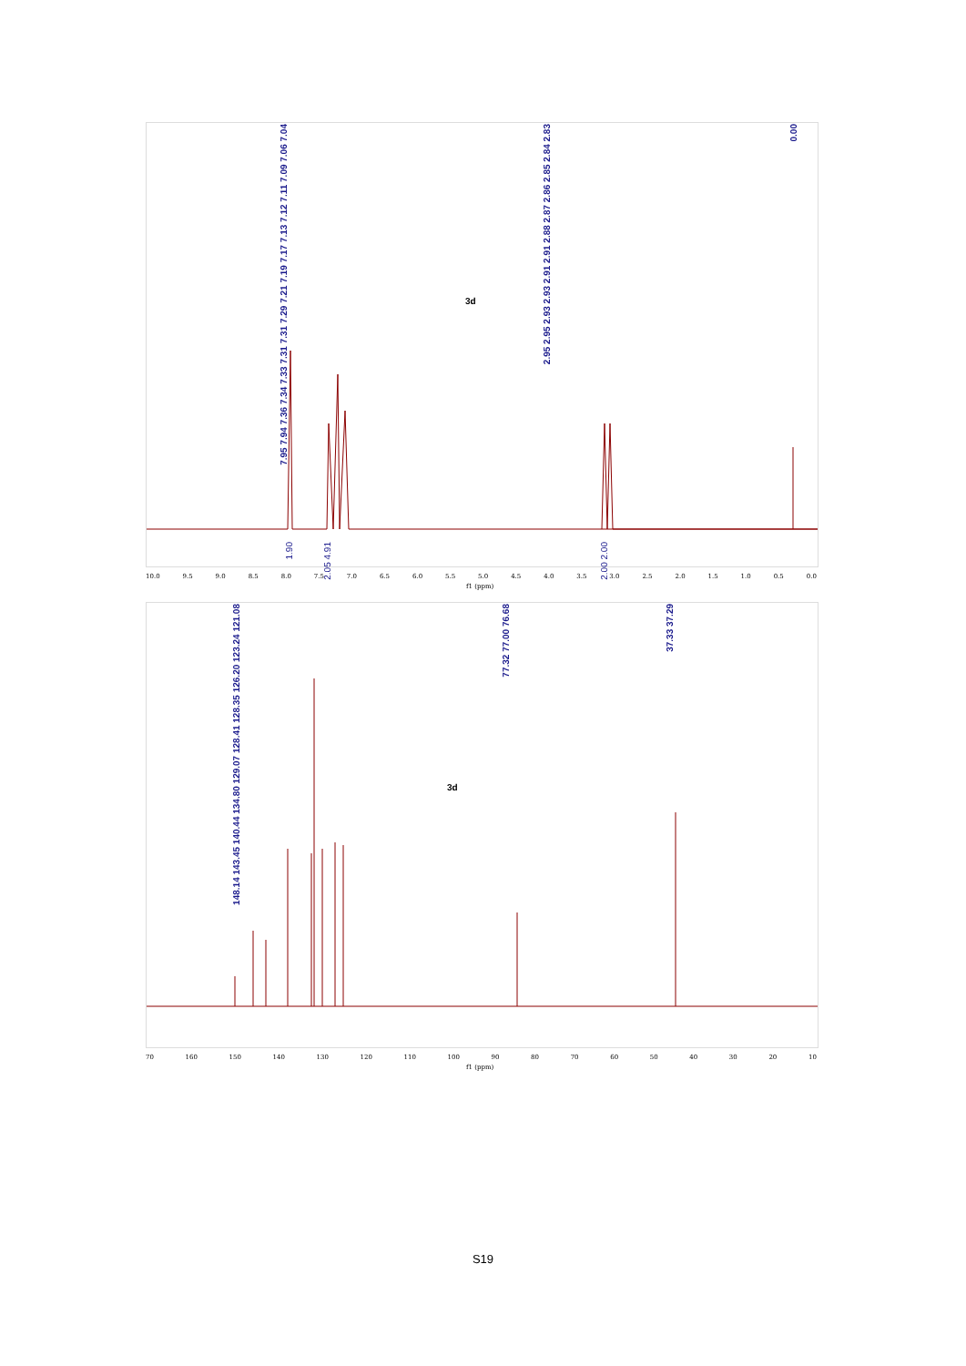7.95 7.94 7.36 7.34 7.33 7.31 7.31 7.29 7.21 7.19 7.17 7.13 7.12 7.11 7.09 7.06 7.04
2.95 2.95 2.93 2.93 2.91 2.91 2.88 2.87 2.86 2.85 2.84 2.83
0.00
3d
1.90
2.05 4.91
2.00 2.00
10.0 9.5 9.0 8.5 8.0 7.5 7.0 6.5 6.0 5.5 5.0 4.5 4.0 3.5 3.0 2.5 2.0 1.5 1.0 0.5 0.0
f1 (ppm)
148.14 143.45 140.44 134.80 129.07 128.41 128.35 126.20 123.24 121.08
77.32 77.00 76.68
37.33 37.29
3d
70 160 150 140 130 120 110 100 90 80 70 60 50 40 30 20 10
f1 (ppm)
S19